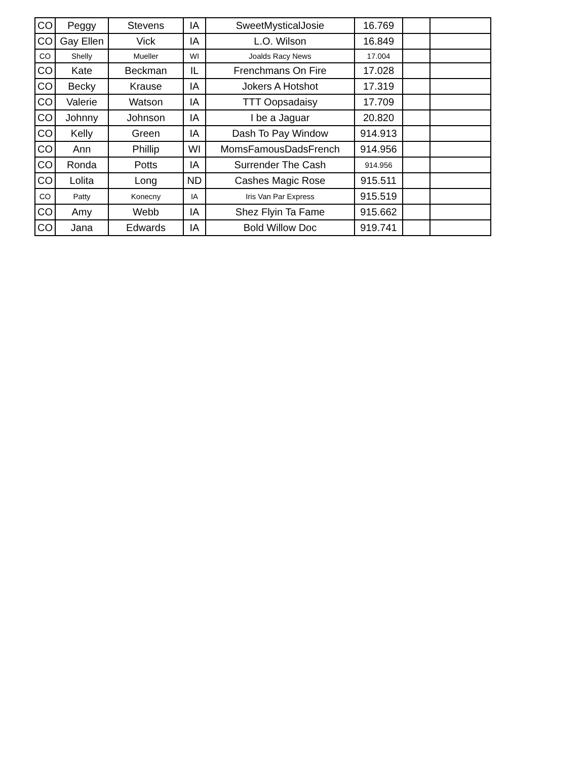| CO | Peggy | Stevens | IA | SweetMysticalJosie | 16.769 | | |
| CO | Gay Ellen | Vick | IA | L.O. Wilson | 16.849 | | |
| CO | Shelly | Mueller | WI | Joalds Racy News | 17.004 | | |
| CO | Kate | Beckman | IL | Frenchmans On Fire | 17.028 | | |
| CO | Becky | Krause | IA | Jokers A Hotshot | 17.319 | | |
| CO | Valerie | Watson | IA | TTT Oopsadaisy | 17.709 | | |
| CO | Johnny | Johnson | IA | I be a Jaguar | 20.820 | | |
| CO | Kelly | Green | IA | Dash To Pay Window | 914.913 | | |
| CO | Ann | Phillip | WI | MomsFamousDadsFrench | 914.956 | | |
| CO | Ronda | Potts | IA | Surrender The Cash | 914.956 | | |
| CO | Lolita | Long | ND | Cashes Magic Rose | 915.511 | | |
| CO | Patty | Konecny | IA | Iris Van Par Express | 915.519 | | |
| CO | Amy | Webb | IA | Shez Flyin Ta Fame | 915.662 | | |
| CO | Jana | Edwards | IA | Bold Willow Doc | 919.741 | | |